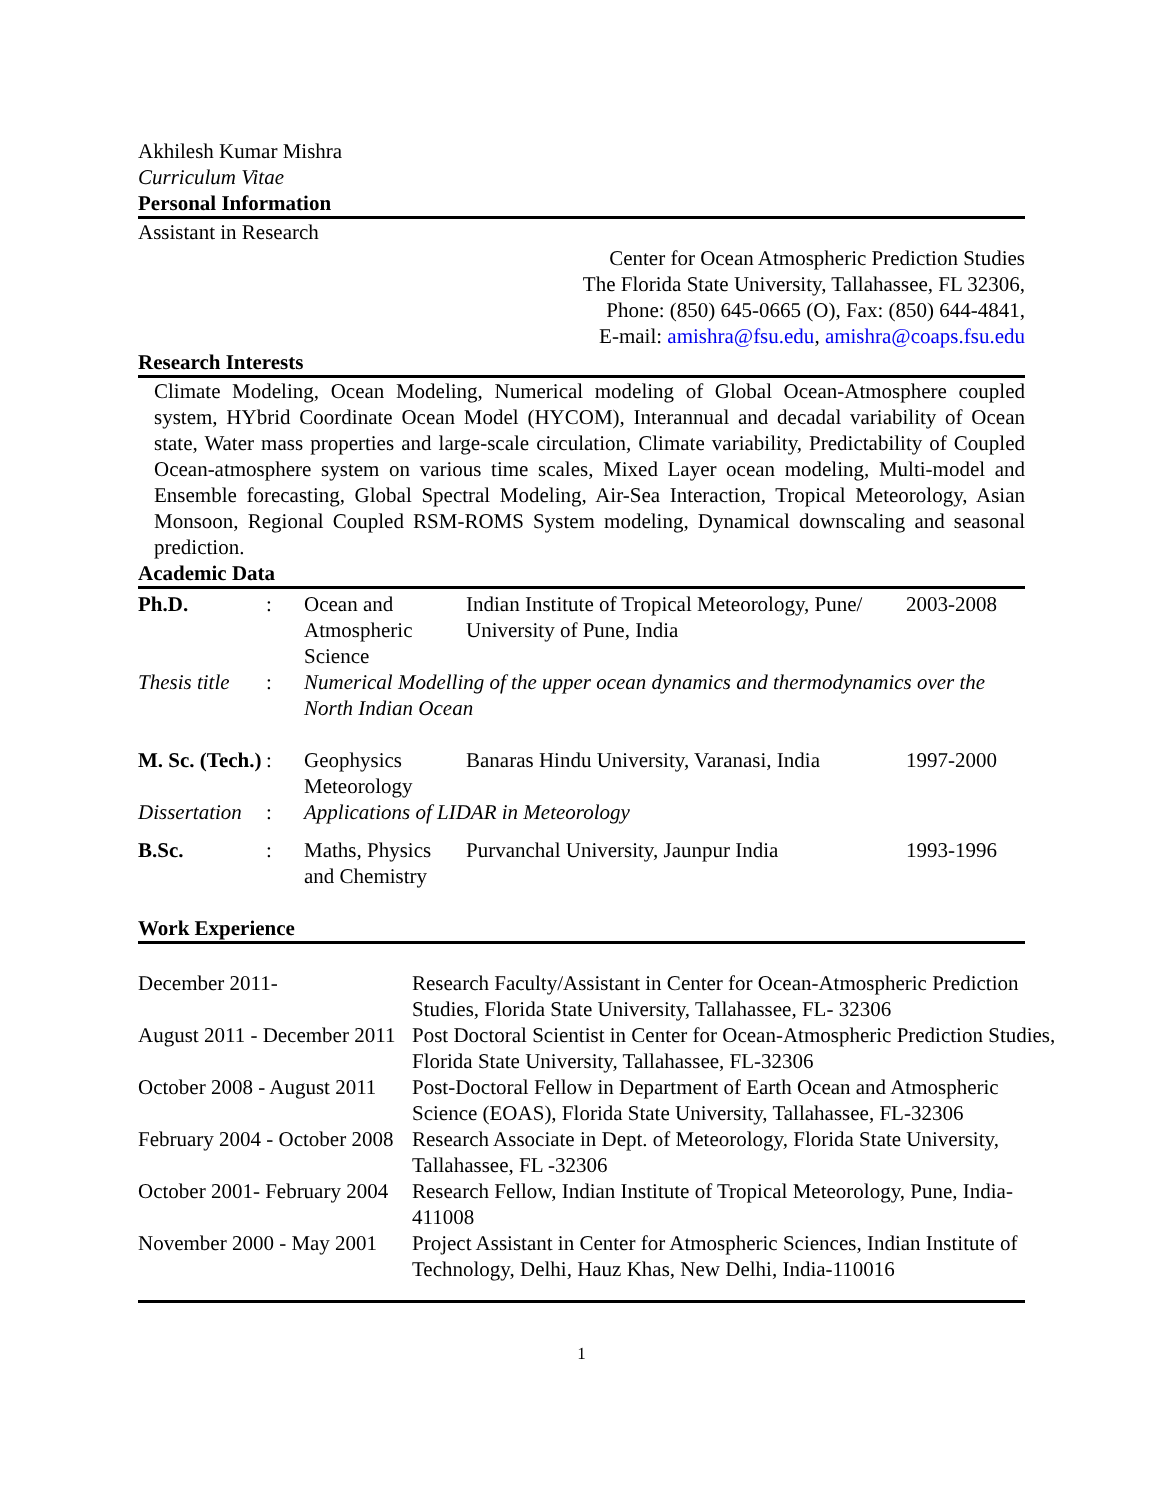Akhilesh Kumar Mishra
Curriculum Vitae
Personal Information
Assistant in Research
Center for Ocean Atmospheric Prediction Studies
The Florida State University, Tallahassee, FL 32306,
Phone: (850) 645-0665 (O), Fax: (850) 644-4841,
E-mail: amishra@fsu.edu, amishra@coaps.fsu.edu
Research Interests
Climate Modeling, Ocean Modeling, Numerical modeling of Global Ocean-Atmosphere coupled system, HYbrid Coordinate Ocean Model (HYCOM), Interannual and decadal variability of Ocean state, Water mass properties and large-scale circulation, Climate variability, Predictability of Coupled Ocean-atmosphere system on various time scales, Mixed Layer ocean modeling, Multi-model and Ensemble forecasting, Global Spectral Modeling, Air-Sea Interaction, Tropical Meteorology, Asian Monsoon, Regional Coupled RSM-ROMS System modeling, Dynamical downscaling and seasonal prediction.
Academic Data
| Ph.D. | : | Ocean and Atmospheric Science | Indian Institute of Tropical Meteorology, Pune/ University of Pune, India | 2003-2008 |
| Thesis title | : | Numerical Modelling of the upper ocean dynamics and thermodynamics over the North Indian Ocean | | |
| M. Sc. (Tech.) | : | Geophysics Meteorology | Banaras Hindu University, Varanasi, India | 1997-2000 |
| Dissertation | : | Applications of LIDAR in Meteorology | | |
| B.Sc. | : | Maths, Physics and Chemistry | Purvanchal University, Jaunpur India | 1993-1996 |
Work Experience
| December 2011- | Research Faculty/Assistant in Center for Ocean-Atmospheric Prediction Studies, Florida State University, Tallahassee, FL- 32306 |
| August 2011 - December 2011 | Post Doctoral Scientist in Center for Ocean-Atmospheric Prediction Studies, Florida State University, Tallahassee, FL-32306 |
| October 2008 - August 2011 | Post-Doctoral Fellow in Department of Earth Ocean and Atmospheric Science (EOAS), Florida State University, Tallahassee, FL-32306 |
| February 2004 - October 2008 | Research Associate in Dept. of Meteorology, Florida State University, Tallahassee, FL -32306 |
| October 2001- February 2004 | Research Fellow, Indian Institute of Tropical Meteorology, Pune, India-411008 |
| November 2000 - May 2001 | Project Assistant in Center for Atmospheric Sciences, Indian Institute of Technology, Delhi, Hauz Khas, New Delhi, India-110016 |
1